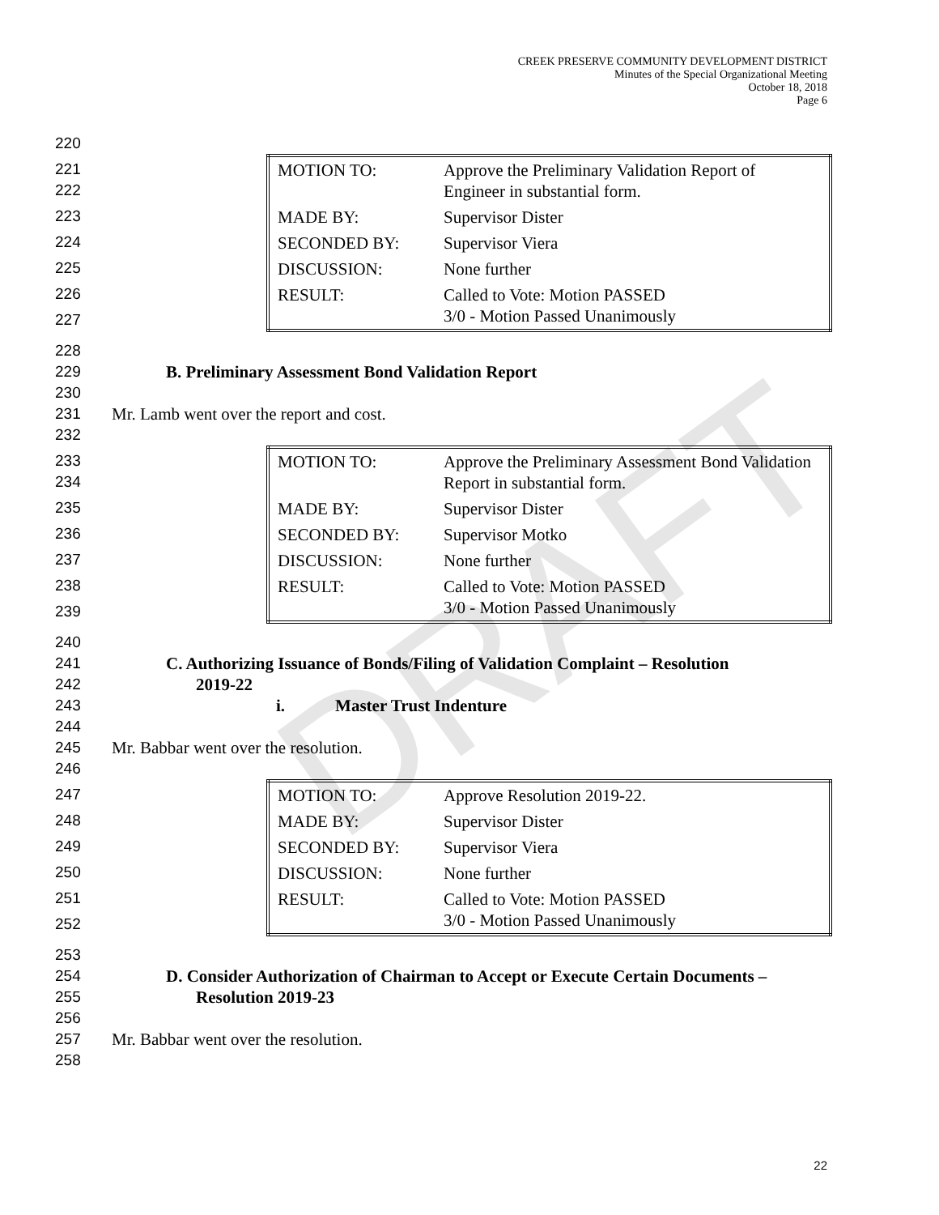DRAFT
CREEK PRESERVE COMMUNITY DEVELOPMENT DISTRICT
Minutes of the Special Organizational Meeting
October 18, 2018
Page 6
220
221
222
223
224
225
226
227
| MOTION TO: | Approve the Preliminary Validation Report of Engineer in substantial form. |
| MADE BY: | Supervisor Dister |
| SECONDED BY: | Supervisor Viera |
| DISCUSSION: | None further |
| RESULT: | Called to Vote: Motion PASSED 3/0 - Motion Passed Unanimously |
228
229 B. Preliminary Assessment Bond Validation Report
230
231 Mr. Lamb went over the report and cost.
232
233
234
235
236
237
238
239
| MOTION TO: | Approve the Preliminary Assessment Bond Validation Report in substantial form. |
| MADE BY: | Supervisor Dister |
| SECONDED BY: | Supervisor Motko |
| DISCUSSION: | None further |
| RESULT: | Called to Vote: Motion PASSED 3/0 - Motion Passed Unanimously |
240
241 C. Authorizing Issuance of Bonds/Filing of Validation Complaint – Resolution
242 2019-22
243 i. Master Trust Indenture
244
245 Mr. Babbar went over the resolution.
246
247
248
249
250
251
252
| MOTION TO: | Approve Resolution 2019-22. |
| MADE BY: | Supervisor Dister |
| SECONDED BY: | Supervisor Viera |
| DISCUSSION: | None further |
| RESULT: | Called to Vote: Motion PASSED 3/0 - Motion Passed Unanimously |
253
254 D. Consider Authorization of Chairman to Accept or Execute Certain Documents –
255 Resolution 2019-23
256
257 Mr. Babbar went over the resolution.
258
22